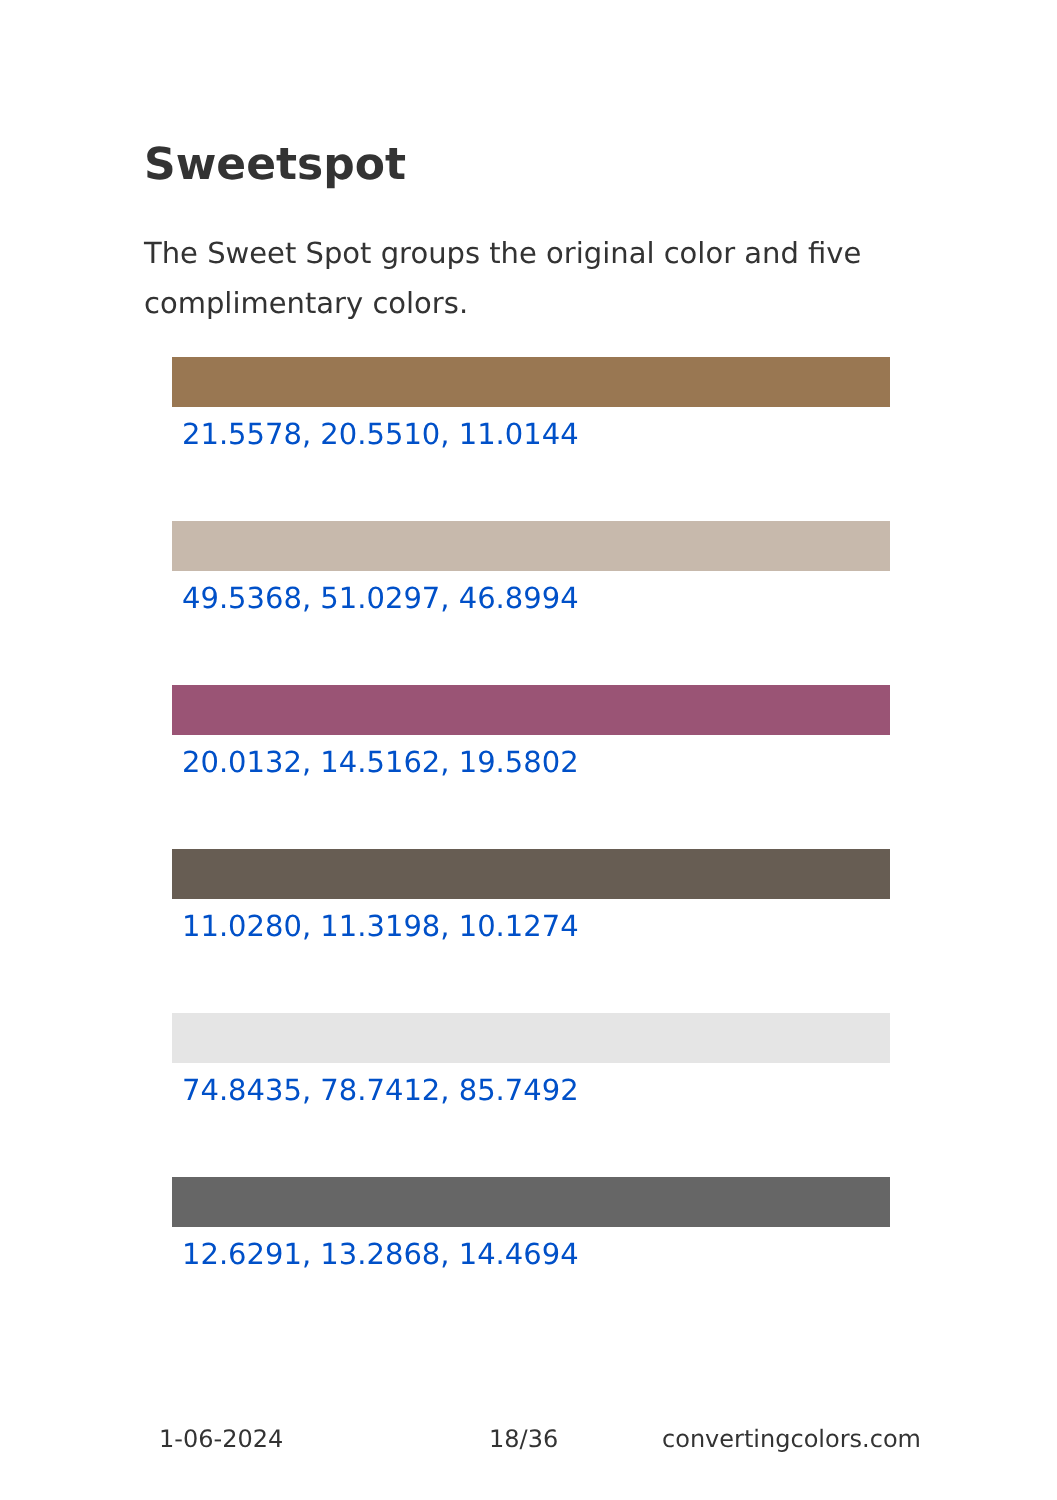Sweetspot
The Sweet Spot groups the original color and five complimentary colors.
21.5578, 20.5510, 11.0144
49.5368, 51.0297, 46.8994
20.0132, 14.5162, 19.5802
11.0280, 11.3198, 10.1274
74.8435, 78.7412, 85.7492
12.6291, 13.2868, 14.4694
1-06-2024 18/36 convertingcolors.com